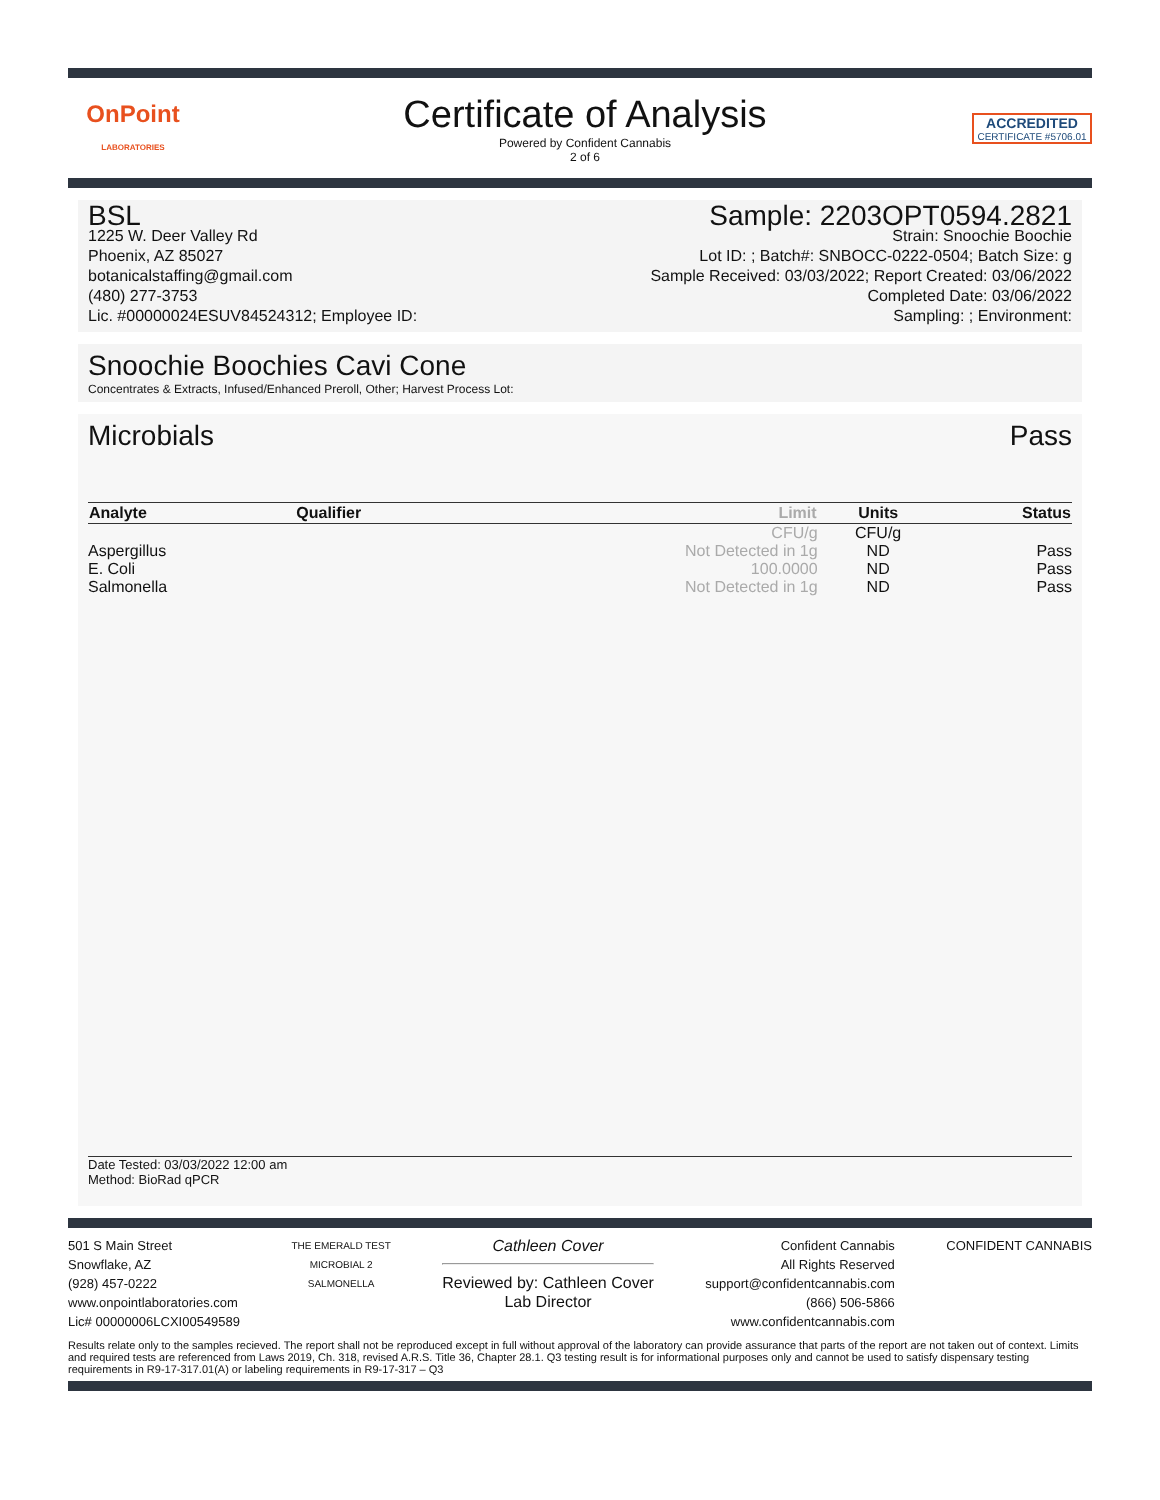OnPoint
LABORATORIES
Certificate of Analysis
Powered by Confident Cannabis
2 of 6
ACCREDITED
CERTIFICATE #5706.01
BSL
1225 W. Deer Valley Rd
Phoenix, AZ 85027
botanicalstaffing@gmail.com
(480) 277-3753
Lic. #00000024ESUV84524312; Employee ID:
Sample: 2203OPT0594.2821
Strain: Snoochie Boochie
Lot ID: ; Batch#: SNBOCC-0222-0504; Batch Size: g
Sample Received: 03/03/2022; Report Created: 03/06/2022
Completed Date: 03/06/2022
Sampling: ; Environment:
Snoochie Boochies Cavi Cone
Concentrates & Extracts, Infused/Enhanced Preroll, Other; Harvest Process Lot:
Microbials Pass
| Analyte | Qualifier | Limit | Units | Status |
| --- | --- | --- | --- | --- |
| | | CFU/g | CFU/g | |
| Aspergillus | | Not Detected in 1g | ND | Pass |
| E. Coli | | 100.0000 | ND | Pass |
| Salmonella | | Not Detected in 1g | ND | Pass |
Date Tested: 03/03/2022 12:00 am
Method: BioRad qPCR
501 S Main Street
Snowflake, AZ
(928) 457-0222
www.onpointlaboratories.com
Lic# 00000006LCXI00549589
THE EMERALD TEST
MICROBIAL 2
SALMONELLA
Cathleen Cover
Reviewed by: Cathleen Cover
Lab Director
Confident Cannabis
All Rights Reserved
support@confidentcannabis.com
(866) 506-5866
www.confidentcannabis.com
CONFIDENT CANNABIS
Results relate only to the samples recieved. The report shall not be reproduced except in full without approval of the laboratory can provide assurance that parts of the report are not taken out of context. Limits and required tests are referenced from Laws 2019, Ch. 318, revised A.R.S. Title 36, Chapter 28.1. Q3 testing result is for informational purposes only and cannot be used to satisfy dispensary testing requirements in R9-17-317.01(A) or labeling requirements in R9-17-317 – Q3